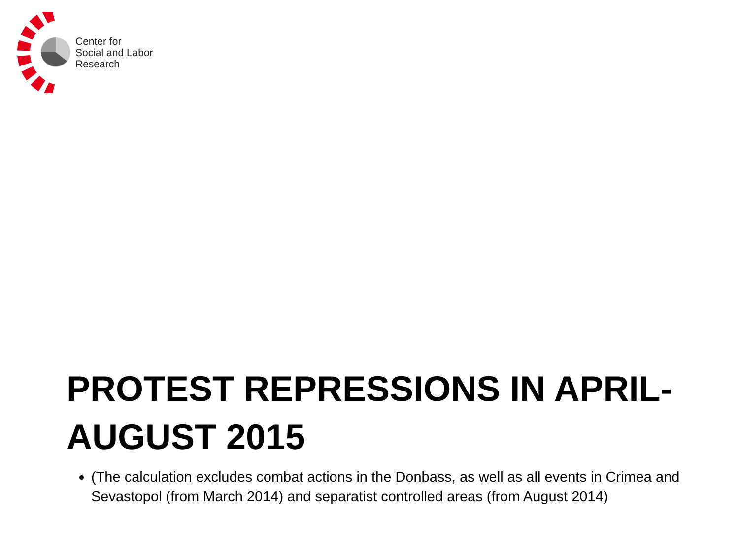Center for
Social and Labor
Research
PROTEST REPRESSIONS IN APRIL-AUGUST 2015
(The calculation excludes combat actions in the Donbass, as well as all events in Crimea and Sevastopol (from March 2014) and separatist controlled areas (from August 2014)